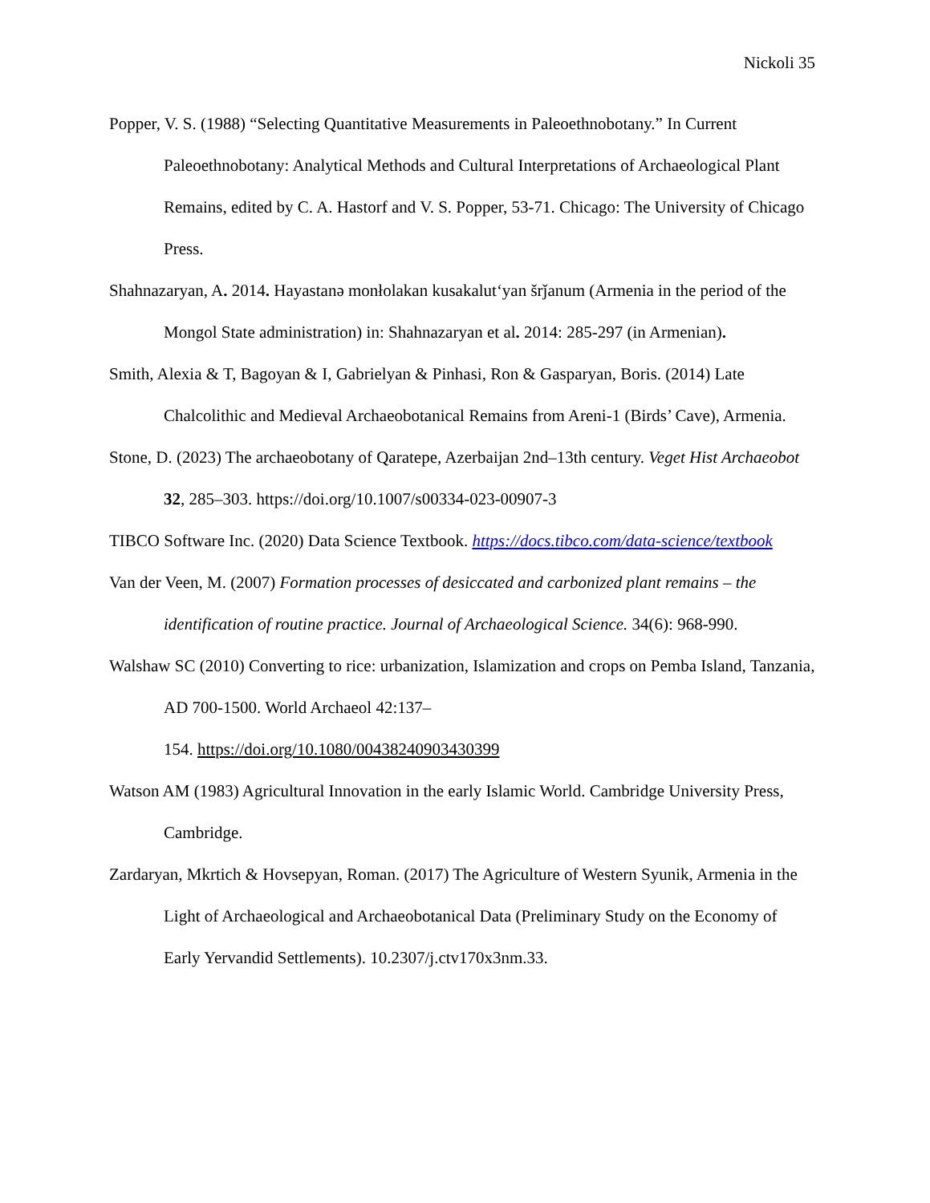Nickoli 35
Popper, V. S. (1988) “Selecting Quantitative Measurements in Paleoethnobotany.” In Current Paleoethnobotany: Analytical Methods and Cultural Interpretations of Archaeological Plant Remains, edited by C. A. Hastorf and V. S. Popper, 53-71. Chicago: The University of Chicago Press.
Shahnazaryan, A. 2014. Hayastanə monłolakan kusakalut‘yan šrǰanum (Armenia in the period of the Mongol State administration) in: Shahnazaryan et al. 2014: 285-297 (in Armenian).
Smith, Alexia & T, Bagoyan & I, Gabrielyan & Pinhasi, Ron & Gasparyan, Boris. (2014) Late Chalcolithic and Medieval Archaeobotanical Remains from Areni-1 (Birds’ Cave), Armenia.
Stone, D. (2023) The archaeobotany of Qaratepe, Azerbaijan 2nd–13th century. Veget Hist Archaeobot 32, 285–303. https://doi.org/10.1007/s00334-023-00907-3
TIBCO Software Inc. (2020) Data Science Textbook. https://docs.tibco.com/data-science/textbook
Van der Veen, M. (2007) Formation processes of desiccated and carbonized plant remains – the identification of routine practice. Journal of Archaeological Science. 34(6): 968-990.
Walshaw SC (2010) Converting to rice: urbanization, Islamization and crops on Pemba Island, Tanzania, AD 700-1500. World Archaeol 42:137–
154. https://doi.org/10.1080/00438240903430399
Watson AM (1983) Agricultural Innovation in the early Islamic World. Cambridge University Press, Cambridge.
Zardaryan, Mkrtich & Hovsepyan, Roman. (2017) The Agriculture of Western Syunik, Armenia in the Light of Archaeological and Archaeobotanical Data (Preliminary Study on the Economy of Early Yervandid Settlements). 10.2307/j.ctv170x3nm.33.